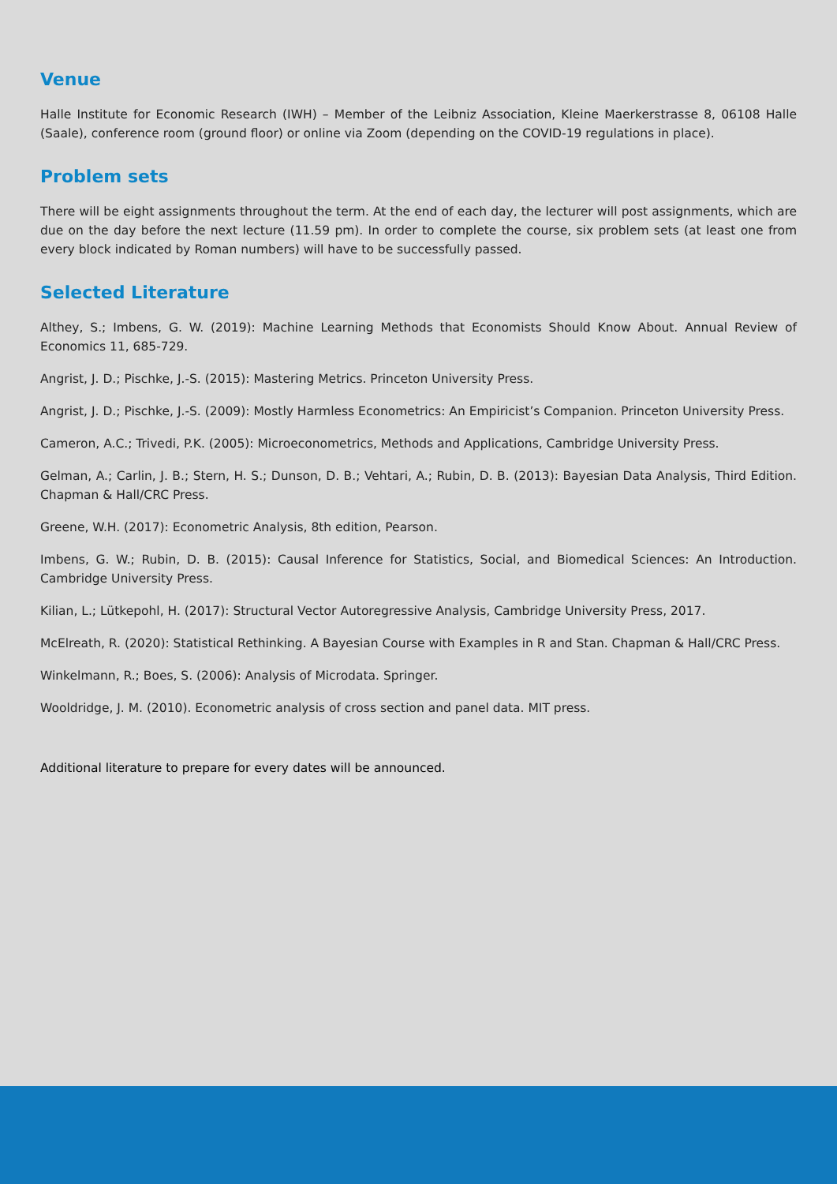Venue
Halle Institute for Economic Research (IWH) – Member of the Leibniz Association, Kleine Maerkerstrasse 8, 06108 Halle (Saale), conference room (ground floor) or online via Zoom (depending on the COVID-19 regulations in place).
Problem sets
There will be eight assignments throughout the term. At the end of each day, the lecturer will post assignments, which are due on the day before the next lecture (11.59 pm). In order to complete the course, six problem sets (at least one from every block indicated by Roman numbers) will have to be successfully passed.
Selected Literature
Althey, S.; Imbens, G. W. (2019): Machine Learning Methods that Economists Should Know About. Annual Review of Economics 11, 685-729.
Angrist, J. D.; Pischke, J.-S. (2015): Mastering Metrics. Princeton University Press.
Angrist, J. D.; Pischke, J.-S. (2009): Mostly Harmless Econometrics: An Empiricist’s Companion. Princeton University Press.
Cameron, A.C.; Trivedi, P.K. (2005): Microeconometrics, Methods and Applications, Cambridge University Press.
Gelman, A.; Carlin, J. B.; Stern, H. S.; Dunson, D. B.; Vehtari, A.; Rubin, D. B. (2013): Bayesian Data Analysis, Third Edition. Chapman & Hall/CRC Press.
Greene, W.H. (2017): Econometric Analysis, 8th edition, Pearson.
Imbens, G. W.; Rubin, D. B. (2015): Causal Inference for Statistics, Social, and Biomedical Sciences: An Introduction. Cambridge University Press.
Kilian, L.; Lütkepohl, H. (2017): Structural Vector Autoregressive Analysis, Cambridge University Press, 2017.
McElreath, R. (2020): Statistical Rethinking. A Bayesian Course with Examples in R and Stan. Chapman & Hall/CRC Press.
Winkelmann, R.; Boes, S. (2006): Analysis of Microdata. Springer.
Wooldridge, J. M. (2010). Econometric analysis of cross section and panel data. MIT press.
Additional literature to prepare for every dates will be announced.